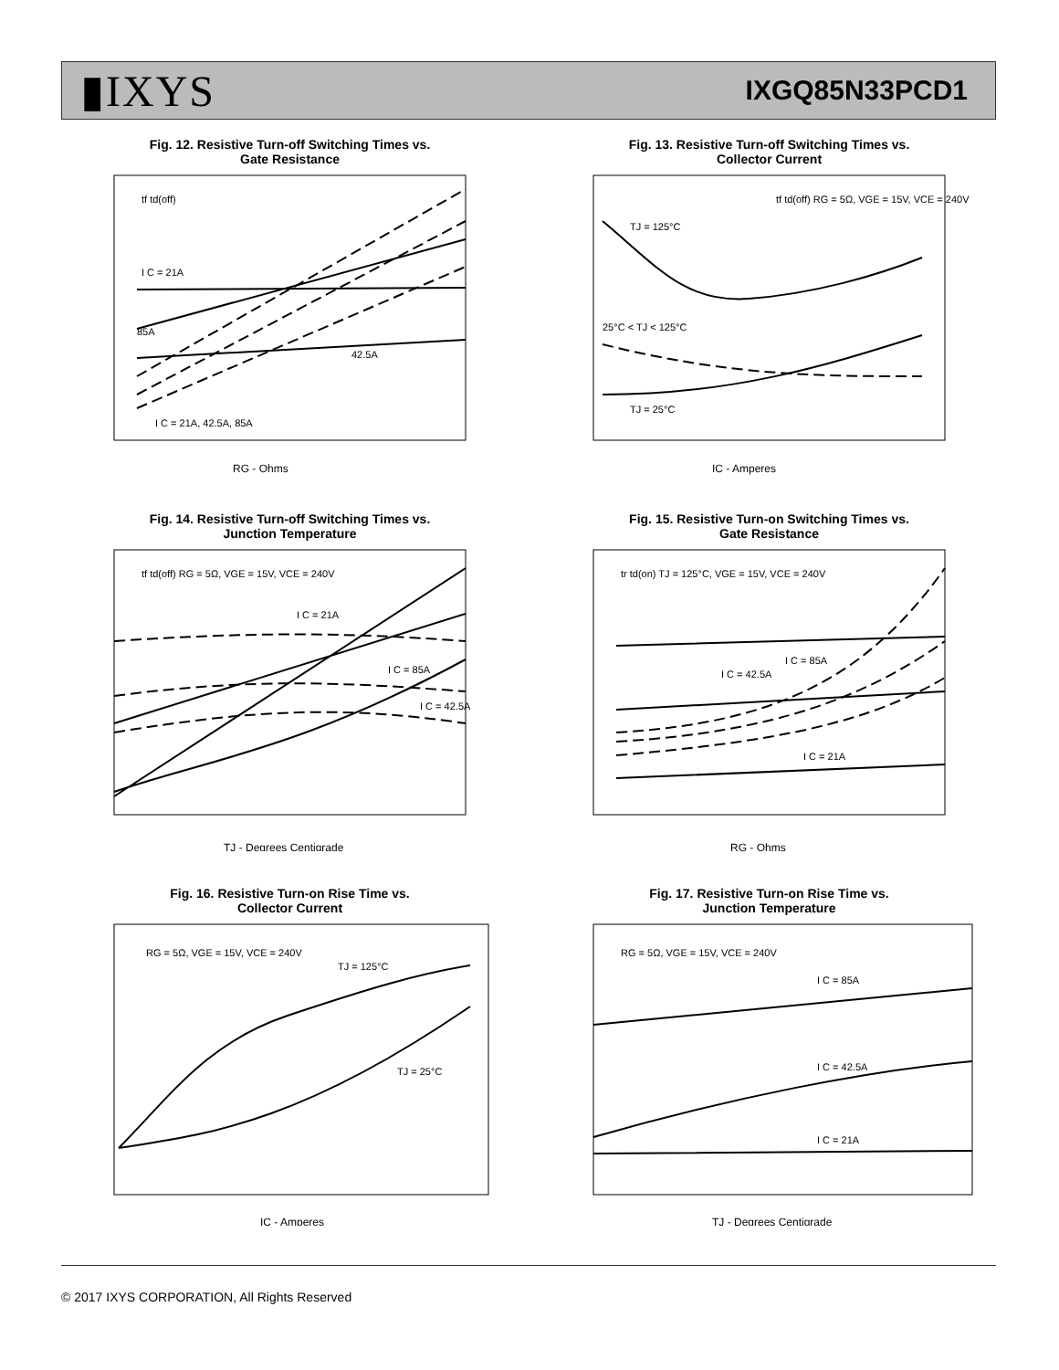▮IXYS IXGQ85N33PCD1
Fig. 12. Resistive Turn-off Switching Times vs.
Gate Resistance
tf td(off)
I C = 21A
85A
42.5A
I C = 21A, 42.5A, 85A
RG - Ohms
Fig. 13. Resistive Turn-off Switching Times vs.
Collector Current
tf td(off) RG = 5Ω, VGE = 15V, VCE = 240V
TJ = 125°C
25°C < TJ < 125°C
TJ = 25°C
IC - Amperes
Fig. 14. Resistive Turn-off Switching Times vs.
Junction Temperature
tf td(off) RG = 5Ω, VGE = 15V, VCE = 240V
I C = 21A
I C = 85A
I C = 42.5A
TJ - Degrees Centigrade
Fig. 15. Resistive Turn-on Switching Times vs.
Gate Resistance
tr td(on) TJ = 125°C, VGE = 15V, VCE = 240V
I C = 85A
I C = 42.5A
I C = 21A
RG - Ohms
Fig. 16. Resistive Turn-on Rise Time vs.
Collector Current
RG = 5Ω, VGE = 15V, VCE = 240V
TJ = 125°C
TJ = 25°C
IC - Amperes
Fig. 17. Resistive Turn-on Rise Time vs.
Junction Temperature
RG = 5Ω, VGE = 15V, VCE = 240V
I C = 85A
I C = 42.5A
I C = 21A
TJ - Degrees Centigrade
© 2017 IXYS CORPORATION, All Rights Reserved